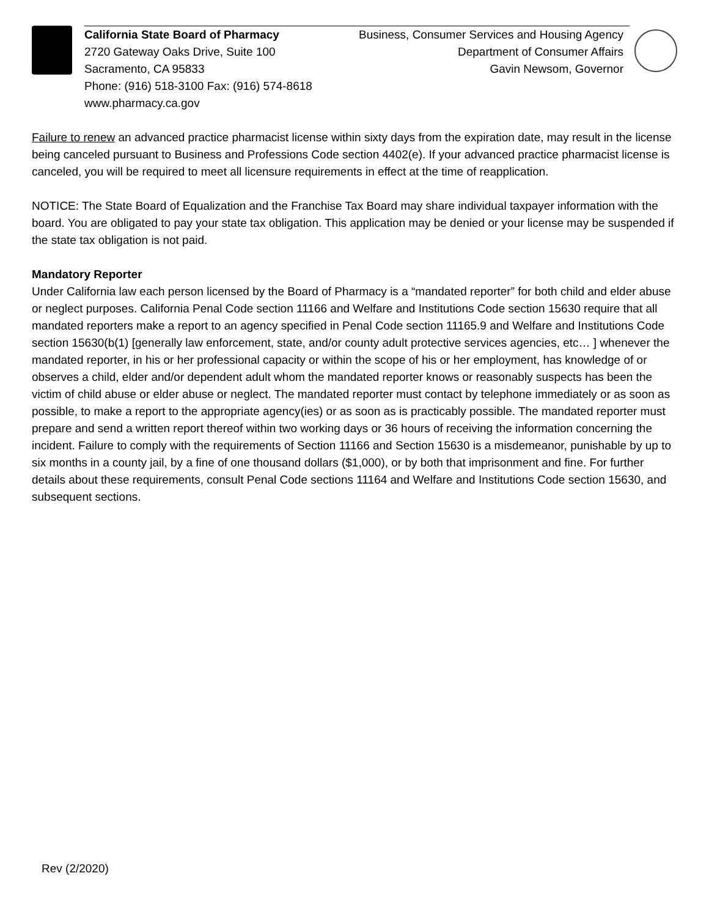California State Board of Pharmacy
2720 Gateway Oaks Drive, Suite 100
Sacramento, CA 95833
Phone: (916) 518-3100 Fax: (916) 574-8618
www.pharmacy.ca.gov
Business, Consumer Services and Housing Agency
Department of Consumer Affairs
Gavin Newsom, Governor
Failure to renew an advanced practice pharmacist license within sixty days from the expiration date, may result in the license being canceled pursuant to Business and Professions Code section 4402(e). If your advanced practice pharmacist license is canceled, you will be required to meet all licensure requirements in effect at the time of reapplication.
NOTICE: The State Board of Equalization and the Franchise Tax Board may share individual taxpayer information with the board. You are obligated to pay your state tax obligation. This application may be denied or your license may be suspended if the state tax obligation is not paid.
Mandatory Reporter
Under California law each person licensed by the Board of Pharmacy is a “mandated reporter” for both child and elder abuse or neglect purposes. California Penal Code section 11166 and Welfare and Institutions Code section 15630 require that all mandated reporters make a report to an agency specified in Penal Code section 11165.9 and Welfare and Institutions Code section 15630(b(1) [generally law enforcement, state, and/or county adult protective services agencies, etc… ] whenever the mandated reporter, in his or her professional capacity or within the scope of his or her employment, has knowledge of or observes a child, elder and/or dependent adult whom the mandated reporter knows or reasonably suspects has been the victim of child abuse or elder abuse or neglect. The mandated reporter must contact by telephone immediately or as soon as possible, to make a report to the appropriate agency(ies) or as soon as is practicably possible. The mandated reporter must prepare and send a written report thereof within two working days or 36 hours of receiving the information concerning the incident. Failure to comply with the requirements of Section 11166 and Section 15630 is a misdemeanor, punishable by up to six months in a county jail, by a fine of one thousand dollars ($1,000), or by both that imprisonment and fine. For further details about these requirements, consult Penal Code sections 11164 and Welfare and Institutions Code section 15630, and subsequent sections.
Rev (2/2020)